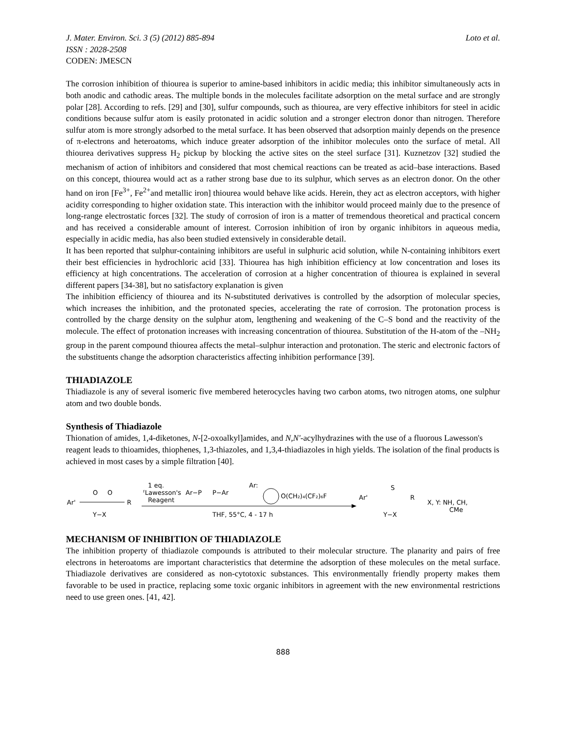J. Mater. Environ. Sci. 3 (5) (2012) 885-894 Loto et al.
ISSN : 2028-2508
CODEN: JMESCN
The corrosion inhibition of thiourea is superior to amine-based inhibitors in acidic media; this inhibitor simultaneously acts in both anodic and cathodic areas. The multiple bonds in the molecules facilitate adsorption on the metal surface and are strongly polar [28]. According to refs. [29] and [30], sulfur compounds, such as thiourea, are very effective inhibitors for steel in acidic conditions because sulfur atom is easily protonated in acidic solution and a stronger electron donor than nitrogen. Therefore sulfur atom is more strongly adsorbed to the metal surface. It has been observed that adsorption mainly depends on the presence of π-electrons and heteroatoms, which induce greater adsorption of the inhibitor molecules onto the surface of metal. All thiourea derivatives suppress H<sub>2</sub> pickup by blocking the active sites on the steel surface [31]. Kuznetzov [32] studied the mechanism of action of inhibitors and considered that most chemical reactions can be treated as acid–base interactions. Based on this concept, thiourea would act as a rather strong base due to its sulphur, which serves as an electron donor. On the other hand on iron [Fe<sup>3+</sup>, Fe<sup>2+</sup>and metallic iron] thiourea would behave like acids. Herein, they act as electron acceptors, with higher acidity corresponding to higher oxidation state. This interaction with the inhibitor would proceed mainly due to the presence of long-range electrostatic forces [32]. The study of corrosion of iron is a matter of tremendous theoretical and practical concern and has received a considerable amount of interest. Corrosion inhibition of iron by organic inhibitors in aqueous media, especially in acidic media, has also been studied extensively in considerable detail.
It has been reported that sulphur-containing inhibitors are useful in sulphuric acid solution, while N-containing inhibitors exert their best efficiencies in hydrochloric acid [33]. Thiourea has high inhibition efficiency at low concentration and loses its efficiency at high concentrations. The acceleration of corrosion at a higher concentration of thiourea is explained in several different papers [34-38], but no satisfactory explanation is given
The inhibition efficiency of thiourea and its N-substituted derivatives is controlled by the adsorption of molecular species, which increases the inhibition, and the protonated species, accelerating the rate of corrosion. The protonation process is controlled by the charge density on the sulphur atom, lengthening and weakening of the C–S bond and the reactivity of the molecule. The effect of protonation increases with increasing concentration of thiourea. Substitution of the H-atom of the –NH<sub>2</sub> group in the parent compound thiourea affects the metal–sulphur interaction and protonation. The steric and electronic factors of the substituents change the adsorption characteristics affecting inhibition performance [39].
THIADIAZOLE
Thiadiazole is any of several isomeric five membered heterocycles having two carbon atoms, two nitrogen atoms, one sulphur atom and two double bonds.
Synthesis of Thiadiazole
Thionation of amides, 1,4-diketones, N-[2-oxoalkyl]amides, and N,N'-acylhydrazines with the use of a fluorous Lawesson's reagent leads to thioamides, thiophenes, 1,3-thiazoles, and 1,3,4-thiadiazoles in high yields. The isolation of the final products is achieved in most cases by a simple filtration [40].
Ar'
O
O
R
Y−X
1 eq.
ᶠLawesson's
Reagent
Ar−P
P−Ar
Ar:
O(CH₂)₄(CF₂)₆F
THF, 55°C, 4 - 17 h
Ar'
S
R
Y−X
X, Y: NH, CH,
CMe
MECHANISM OF INHIBITION OF THIADIAZOLE
The inhibition property of thiadiazole compounds is attributed to their molecular structure. The planarity and pairs of free electrons in heteroatoms are important characteristics that determine the adsorption of these molecules on the metal surface. Thiadiazole derivatives are considered as non-cytotoxic substances. This environmentally friendly property makes them favorable to be used in practice, replacing some toxic organic inhibitors in agreement with the new environmental restrictions need to use green ones. [41, 42].
888